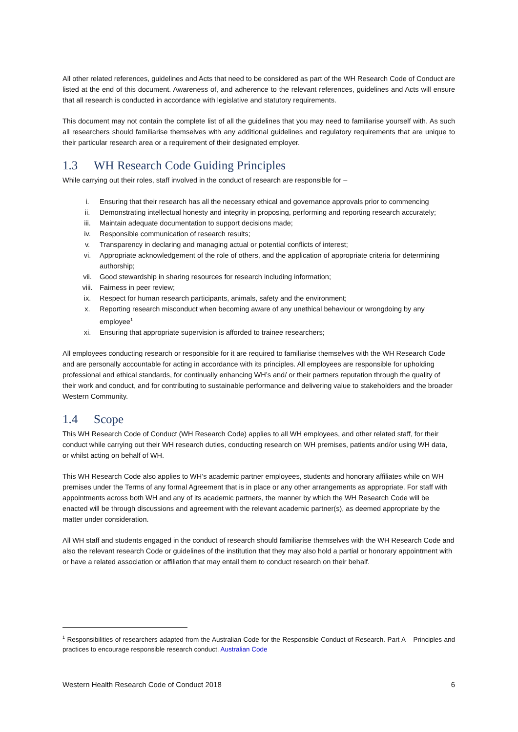All other related references, guidelines and Acts that need to be considered as part of the WH Research Code of Conduct are listed at the end of this document. Awareness of, and adherence to the relevant references, guidelines and Acts will ensure that all research is conducted in accordance with legislative and statutory requirements.
This document may not contain the complete list of all the guidelines that you may need to familiarise yourself with. As such all researchers should familiarise themselves with any additional guidelines and regulatory requirements that are unique to their particular research area or a requirement of their designated employer.
1.3 WH Research Code Guiding Principles
While carrying out their roles, staff involved in the conduct of research are responsible for –
i. Ensuring that their research has all the necessary ethical and governance approvals prior to commencing
ii. Demonstrating intellectual honesty and integrity in proposing, performing and reporting research accurately;
iii. Maintain adequate documentation to support decisions made;
iv. Responsible communication of research results;
v. Transparency in declaring and managing actual or potential conflicts of interest;
vi. Appropriate acknowledgement of the role of others, and the application of appropriate criteria for determining authorship;
vii. Good stewardship in sharing resources for research including information;
viii. Fairness in peer review;
ix. Respect for human research participants, animals, safety and the environment;
x. Reporting research misconduct when becoming aware of any unethical behaviour or wrongdoing by any employee<sup>1</sup>
xi. Ensuring that appropriate supervision is afforded to trainee researchers;
All employees conducting research or responsible for it are required to familiarise themselves with the WH Research Code and are personally accountable for acting in accordance with its principles. All employees are responsible for upholding professional and ethical standards, for continually enhancing WH’s and/ or their partners reputation through the quality of their work and conduct, and for contributing to sustainable performance and delivering value to stakeholders and the broader Western Community.
1.4 Scope
This WH Research Code of Conduct (WH Research Code) applies to all WH employees, and other related staff, for their conduct while carrying out their WH research duties, conducting research on WH premises, patients and/or using WH data, or whilst acting on behalf of WH.
This WH Research Code also applies to WH’s academic partner employees, students and honorary affiliates while on WH premises under the Terms of any formal Agreement that is in place or any other arrangements as appropriate. For staff with appointments across both WH and any of its academic partners, the manner by which the WH Research Code will be enacted will be through discussions and agreement with the relevant academic partner(s), as deemed appropriate by the matter under consideration.
All WH staff and students engaged in the conduct of research should familiarise themselves with the WH Research Code and also the relevant research Code or guidelines of the institution that they may also hold a partial or honorary appointment with or have a related association or affiliation that may entail them to conduct research on their behalf.
<sup>1</sup> Responsibilities of researchers adapted from the Australian Code for the Responsible Conduct of Research. Part A – Principles and practices to encourage responsible research conduct. Australian Code
Western Health Research Code of Conduct 2018 6